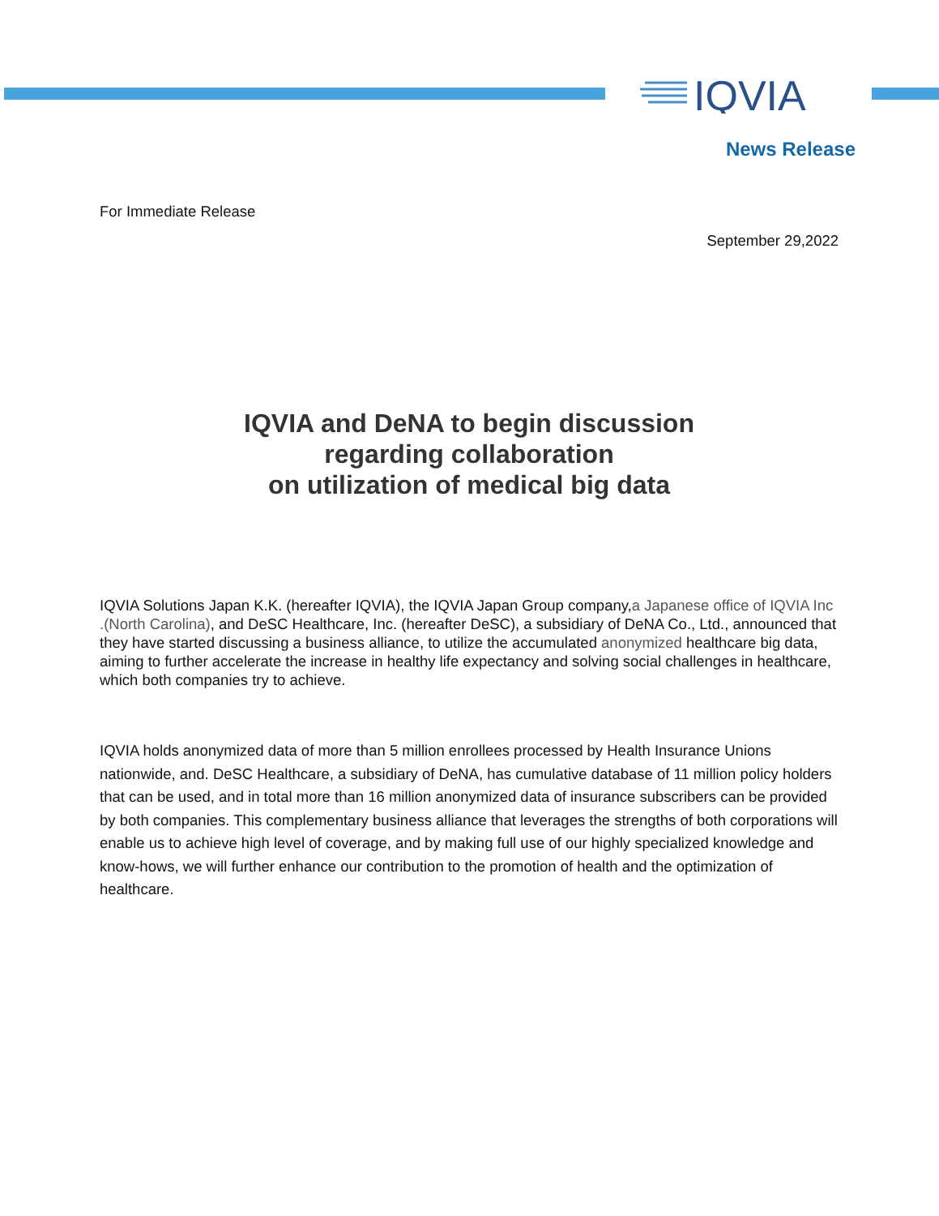IQVIA
News Release
For Immediate Release
September 29,2022
IQVIA and DeNA to begin discussion
regarding collaboration
on utilization of medical big data
IQVIA Solutions Japan K.K. (hereafter IQVIA), the IQVIA Japan Group company,a Japanese office of IQVIA Inc .(North Carolina), and DeSC Healthcare, Inc. (hereafter DeSC), a subsidiary of DeNA Co., Ltd., announced that they have started discussing a business alliance, to utilize the accumulated anonymized healthcare big data, aiming to further accelerate the increase in healthy life expectancy and solving social challenges in healthcare, which both companies try to achieve.
IQVIA holds anonymized data of more than 5 million enrollees processed by Health Insurance Unions nationwide, and. DeSC Healthcare, a subsidiary of DeNA, has cumulative database of 11 million policy holders that can be used, and in total more than 16 million anonymized data of insurance subscribers can be provided by both companies. This complementary business alliance that leverages the strengths of both corporations will enable us to achieve high level of coverage, and by making full use of our highly specialized knowledge and know-hows, we will further enhance our contribution to the promotion of health and the optimization of healthcare.